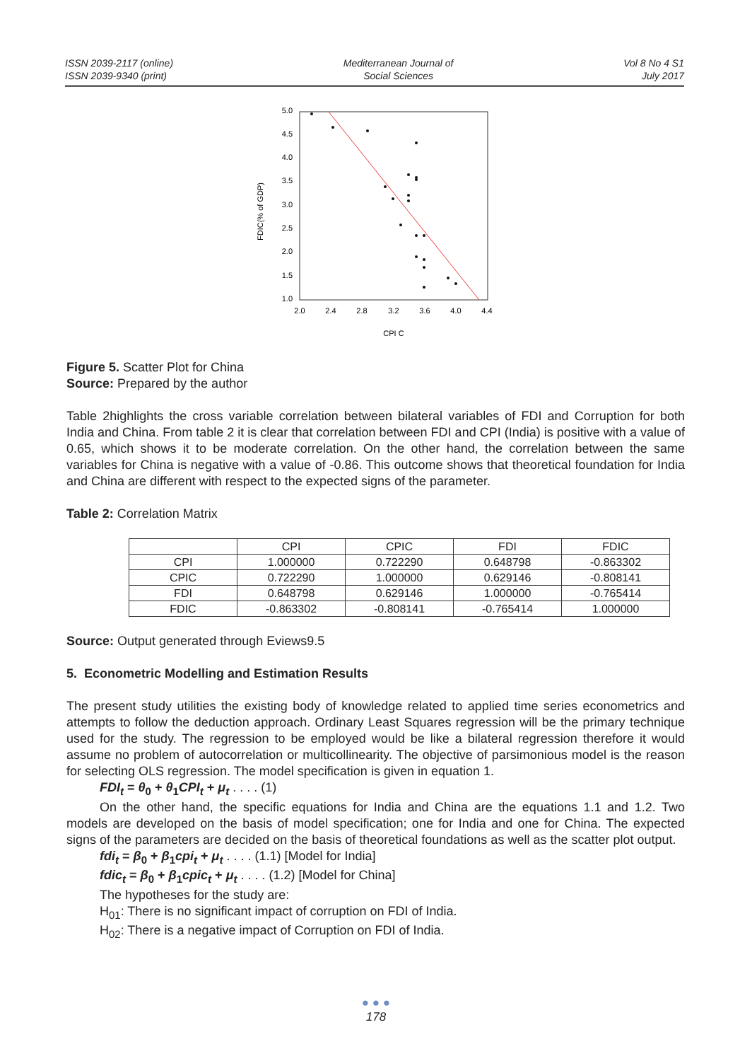ISSN 2039-2117 (online)
ISSN 2039-9340 (print)
Mediterranean Journal of
Social Sciences
Vol 8 No 4 S1
July 2017
FDIC(% of GDP)
5.0
4.5
4.0
3.5
3.0
2.5
2.0
1.5
1.0
2.0
2.4
2.8
3.2
3.6
4.0
4.4
CPI C
Figure 5. Scatter Plot for China
Source: Prepared by the author
Table 2highlights the cross variable correlation between bilateral variables of FDI and Corruption for both India and China. From table 2 it is clear that correlation between FDI and CPI (India) is positive with a value of 0.65, which shows it to be moderate correlation. On the other hand, the correlation between the same variables for China is negative with a value of -0.86. This outcome shows that theoretical foundation for India and China are different with respect to the expected signs of the parameter.
Table 2: Correlation Matrix
| | CPI | CPIC | FDI | FDIC |
| --- | --- | --- | --- | --- |
| CPI | 1.000000 | 0.722290 | 0.648798 | -0.863302 |
| CPIC | 0.722290 | 1.000000 | 0.629146 | -0.808141 |
| FDI | 0.648798 | 0.629146 | 1.000000 | -0.765414 |
| FDIC | -0.863302 | -0.808141 | -0.765414 | 1.000000 |
Source: Output generated through Eviews9.5
5. Econometric Modelling and Estimation Results
The present study utilities the existing body of knowledge related to applied time series econometrics and attempts to follow the deduction approach. Ordinary Least Squares regression will be the primary technique used for the study. The regression to be employed would be like a bilateral regression therefore it would assume no problem of autocorrelation or multicollinearity. The objective of parsimonious model is the reason for selecting OLS regression. The model specification is given in equation 1.
FDI<sub>t</sub> = θ<sub>0</sub> + θ<sub>1</sub>CPI<sub>t</sub> + μ<sub>t</sub> . . . . (1)
On the other hand, the specific equations for India and China are the equations 1.1 and 1.2. Two models are developed on the basis of model specification; one for India and one for China. The expected signs of the parameters are decided on the basis of theoretical foundations as well as the scatter plot output.
fdi<sub>t</sub> = β<sub>0</sub> + β<sub>1</sub>cpi<sub>t</sub> + μ<sub>t</sub> . . . . (1.1) [Model for India]
fdic<sub>t</sub> = β<sub>0</sub> + β<sub>1</sub>cpic<sub>t</sub> + μ<sub>t</sub> . . . . (1.2) [Model for China]
The hypotheses for the study are:
H<sub>01</sub>: There is no significant impact of corruption on FDI of India.
H<sub>02</sub>: There is a negative impact of Corruption on FDI of India.
● ● ●
178